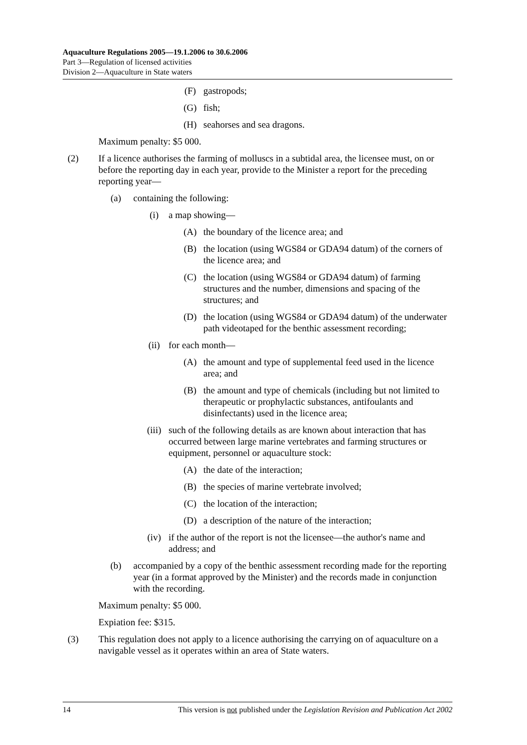Aquaculture Regulations 2005—19.1.2006 to 30.6.2006
Part 3—Regulation of licensed activities
Division 2—Aquaculture in State waters
(F) gastropods;
(G) fish;
(H) seahorses and sea dragons.
Maximum penalty: $5 000.
(2) If a licence authorises the farming of molluscs in a subtidal area, the licensee must, on or before the reporting day in each year, provide to the Minister a report for the preceding reporting year—
(a) containing the following:
(i) a map showing—
(A) the boundary of the licence area; and
(B) the location (using WGS84 or GDA94 datum) of the corners of the licence area; and
(C) the location (using WGS84 or GDA94 datum) of farming structures and the number, dimensions and spacing of the structures; and
(D) the location (using WGS84 or GDA94 datum) of the underwater path videotaped for the benthic assessment recording;
(ii) for each month—
(A) the amount and type of supplemental feed used in the licence area; and
(B) the amount and type of chemicals (including but not limited to therapeutic or prophylactic substances, antifoulants and disinfectants) used in the licence area;
(iii) such of the following details as are known about interaction that has occurred between large marine vertebrates and farming structures or equipment, personnel or aquaculture stock:
(A) the date of the interaction;
(B) the species of marine vertebrate involved;
(C) the location of the interaction;
(D) a description of the nature of the interaction;
(iv) if the author of the report is not the licensee—the author's name and address; and
(b) accompanied by a copy of the benthic assessment recording made for the reporting year (in a format approved by the Minister) and the records made in conjunction with the recording.
Maximum penalty: $5 000.
Expiation fee: $315.
(3) This regulation does not apply to a licence authorising the carrying on of aquaculture on a navigable vessel as it operates within an area of State waters.
14 This version is not published under the Legislation Revision and Publication Act 2002